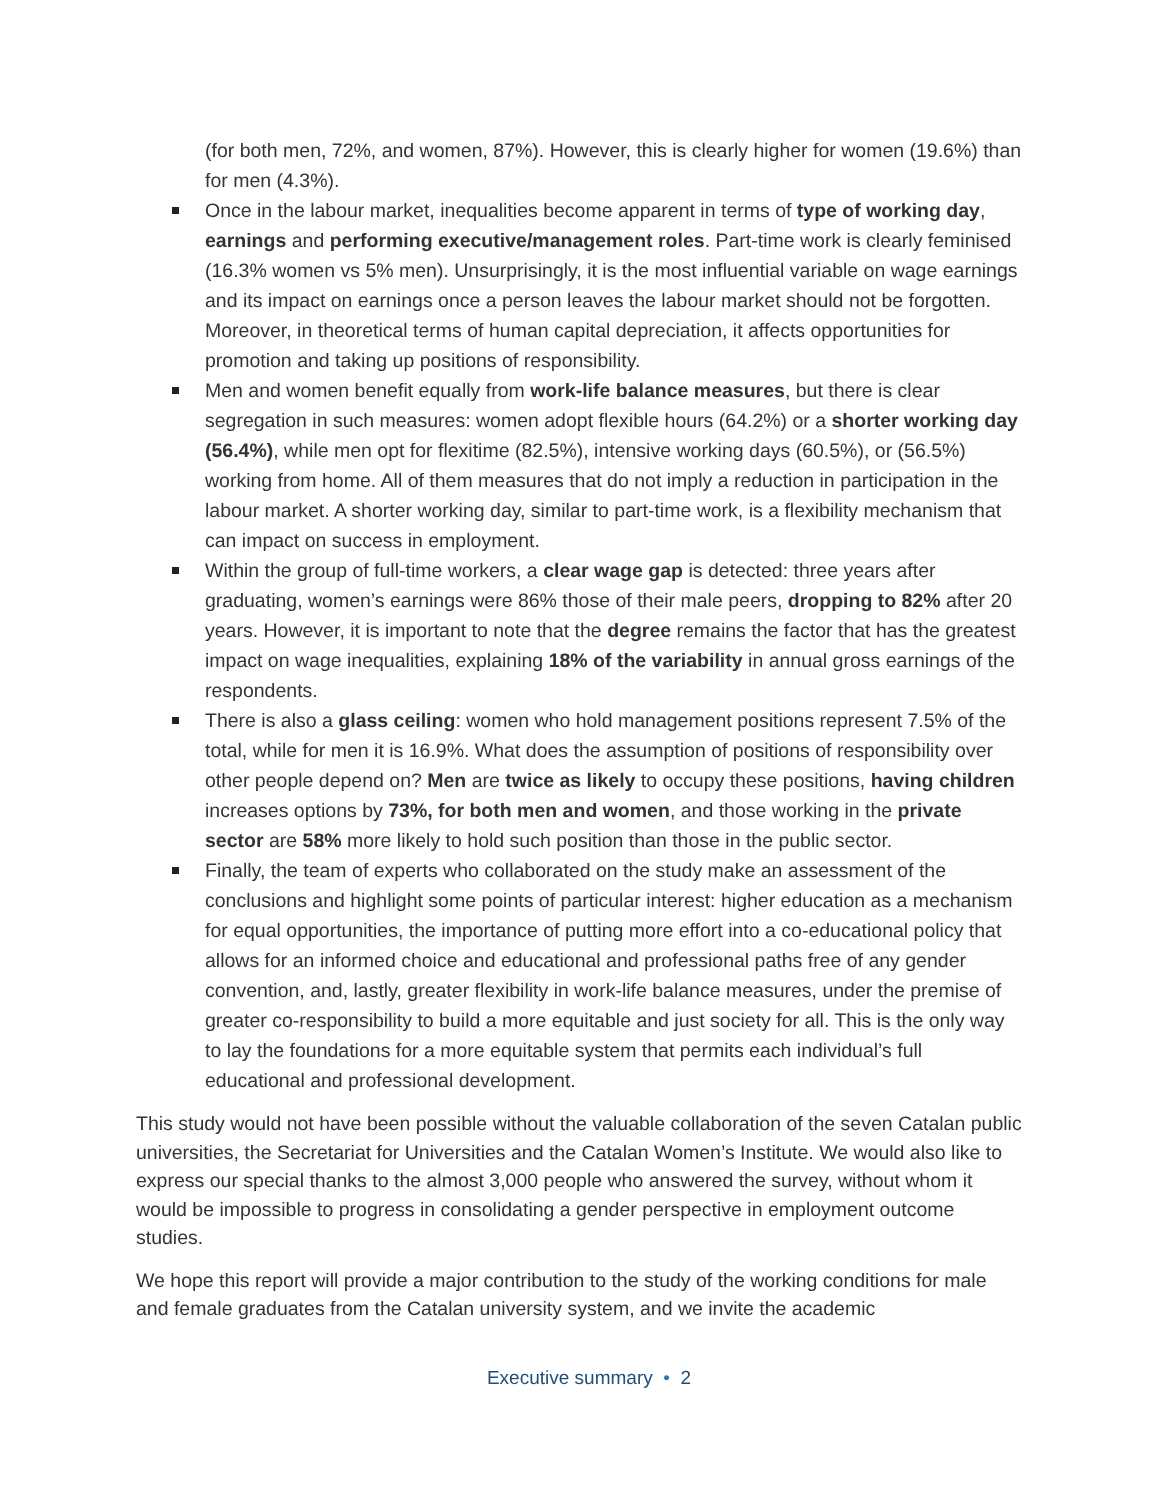(for both men, 72%, and women, 87%). However, this is clearly higher for women (19.6%) than for men (4.3%).
Once in the labour market, inequalities become apparent in terms of type of working day, earnings and performing executive/management roles. Part-time work is clearly feminised (16.3% women vs 5% men). Unsurprisingly, it is the most influential variable on wage earnings and its impact on earnings once a person leaves the labour market should not be forgotten. Moreover, in theoretical terms of human capital depreciation, it affects opportunities for promotion and taking up positions of responsibility.
Men and women benefit equally from work-life balance measures, but there is clear segregation in such measures: women adopt flexible hours (64.2%) or a shorter working day (56.4%), while men opt for flexitime (82.5%), intensive working days (60.5%), or (56.5%) working from home. All of them measures that do not imply a reduction in participation in the labour market. A shorter working day, similar to part-time work, is a flexibility mechanism that can impact on success in employment.
Within the group of full-time workers, a clear wage gap is detected: three years after graduating, women’s earnings were 86% those of their male peers, dropping to 82% after 20 years. However, it is important to note that the degree remains the factor that has the greatest impact on wage inequalities, explaining 18% of the variability in annual gross earnings of the respondents.
There is also a glass ceiling: women who hold management positions represent 7.5% of the total, while for men it is 16.9%. What does the assumption of positions of responsibility over other people depend on? Men are twice as likely to occupy these positions, having children increases options by 73%, for both men and women, and those working in the private sector are 58% more likely to hold such position than those in the public sector.
Finally, the team of experts who collaborated on the study make an assessment of the conclusions and highlight some points of particular interest: higher education as a mechanism for equal opportunities, the importance of putting more effort into a co-educational policy that allows for an informed choice and educational and professional paths free of any gender convention, and, lastly, greater flexibility in work-life balance measures, under the premise of greater co-responsibility to build a more equitable and just society for all. This is the only way to lay the foundations for a more equitable system that permits each individual’s full educational and professional development.
This study would not have been possible without the valuable collaboration of the seven Catalan public universities, the Secretariat for Universities and the Catalan Women’s Institute. We would also like to express our special thanks to the almost 3,000 people who answered the survey, without whom it would be impossible to progress in consolidating a gender perspective in employment outcome studies.
We hope this report will provide a major contribution to the study of the working conditions for male and female graduates from the Catalan university system, and we invite the academic
Executive summary • 2